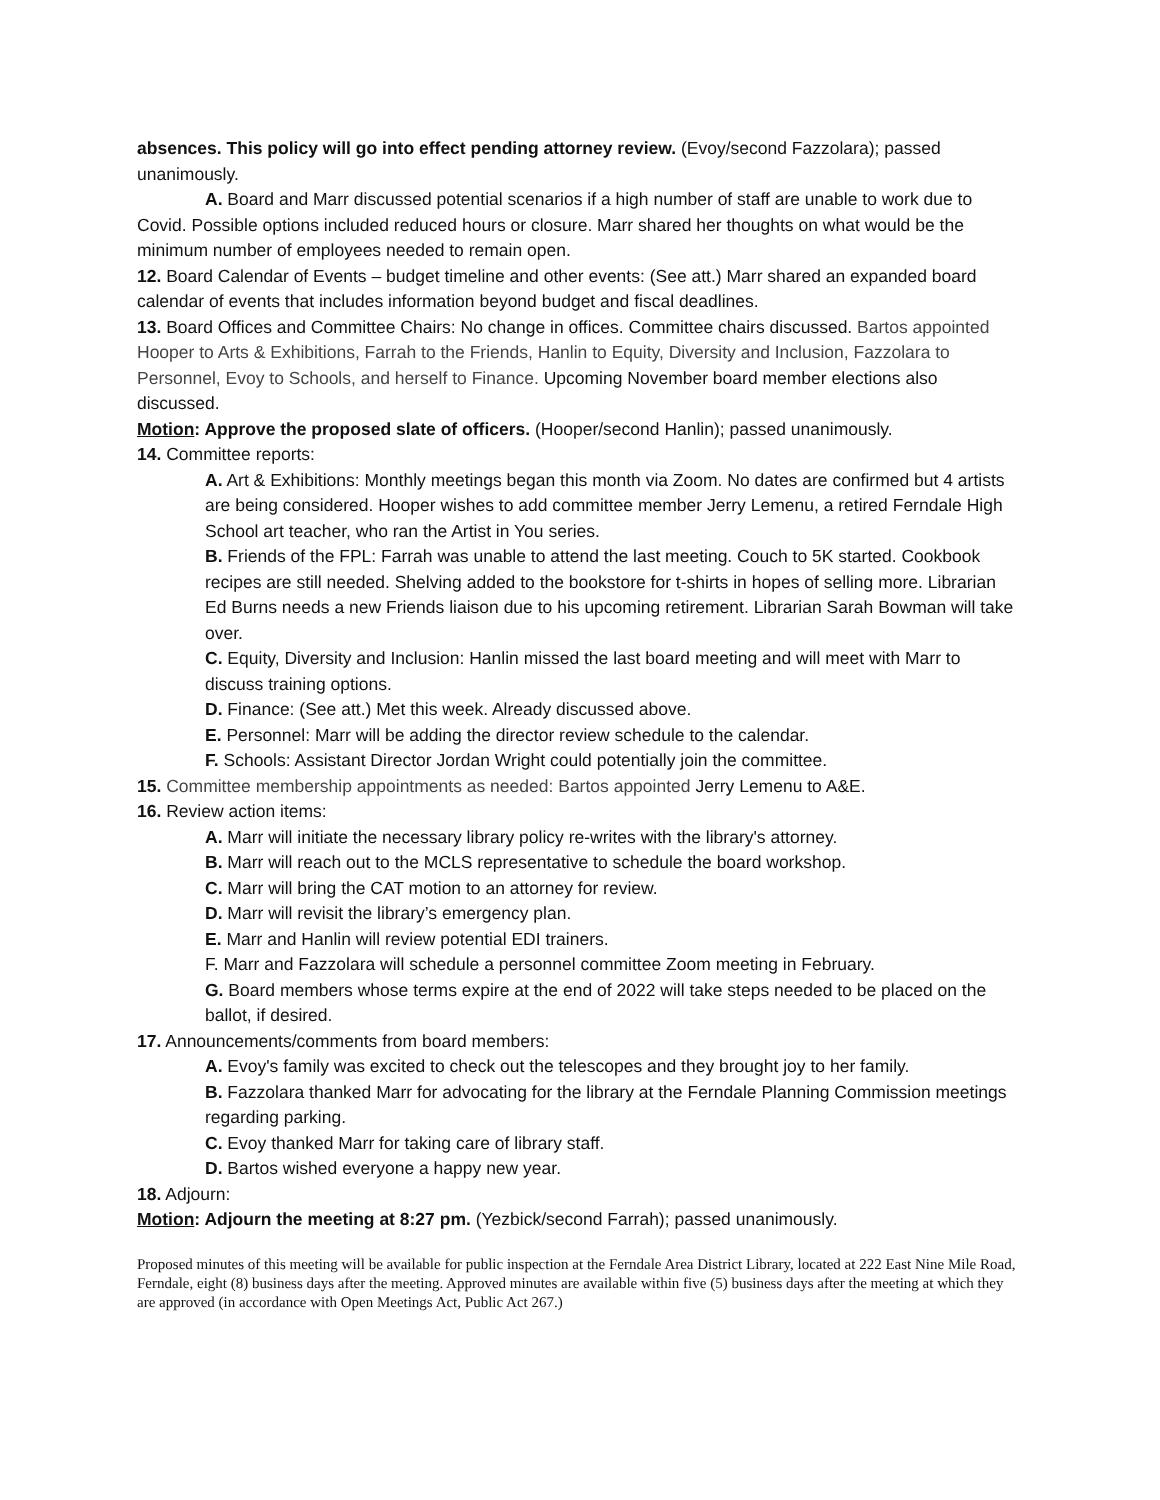absences. This policy will go into effect pending attorney review. (Evoy/second Fazzolara); passed unanimously.
A. Board and Marr discussed potential scenarios if a high number of staff are unable to work due to Covid. Possible options included reduced hours or closure. Marr shared her thoughts on what would be the minimum number of employees needed to remain open.
12. Board Calendar of Events – budget timeline and other events: (See att.) Marr shared an expanded board calendar of events that includes information beyond budget and fiscal deadlines.
13. Board Offices and Committee Chairs: No change in offices. Committee chairs discussed. Bartos appointed Hooper to Arts & Exhibitions, Farrah to the Friends, Hanlin to Equity, Diversity and Inclusion, Fazzolara to Personnel, Evoy to Schools, and herself to Finance. Upcoming November board member elections also discussed.
Motion: Approve the proposed slate of officers. (Hooper/second Hanlin); passed unanimously.
14. Committee reports:
A. Art & Exhibitions: Monthly meetings began this month via Zoom. No dates are confirmed but 4 artists are being considered. Hooper wishes to add committee member Jerry Lemenu, a retired Ferndale High School art teacher, who ran the Artist in You series.
B. Friends of the FPL: Farrah was unable to attend the last meeting. Couch to 5K started. Cookbook recipes are still needed. Shelving added to the bookstore for t-shirts in hopes of selling more. Librarian Ed Burns needs a new Friends liaison due to his upcoming retirement. Librarian Sarah Bowman will take over.
C. Equity, Diversity and Inclusion: Hanlin missed the last board meeting and will meet with Marr to discuss training options.
D. Finance: (See att.) Met this week. Already discussed above.
E. Personnel: Marr will be adding the director review schedule to the calendar.
F. Schools: Assistant Director Jordan Wright could potentially join the committee.
15. Committee membership appointments as needed: Bartos appointed Jerry Lemenu to A&E.
16. Review action items:
A. Marr will initiate the necessary library policy re-writes with the library's attorney.
B. Marr will reach out to the MCLS representative to schedule the board workshop.
C. Marr will bring the CAT motion to an attorney for review.
D. Marr will revisit the library’s emergency plan.
E. Marr and Hanlin will review potential EDI trainers.
F. Marr and Fazzolara will schedule a personnel committee Zoom meeting in February.
G. Board members whose terms expire at the end of 2022 will take steps needed to be placed on the ballot, if desired.
17. Announcements/comments from board members:
A. Evoy's family was excited to check out the telescopes and they brought joy to her family.
B. Fazzolara thanked Marr for advocating for the library at the Ferndale Planning Commission meetings regarding parking.
C. Evoy thanked Marr for taking care of library staff.
D. Bartos wished everyone a happy new year.
18. Adjourn:
Motion: Adjourn the meeting at 8:27 pm. (Yezbick/second Farrah); passed unanimously.
Proposed minutes of this meeting will be available for public inspection at the Ferndale Area District Library, located at 222 East Nine Mile Road, Ferndale, eight (8) business days after the meeting. Approved minutes are available within five (5) business days after the meeting at which they are approved (in accordance with Open Meetings Act, Public Act 267.)